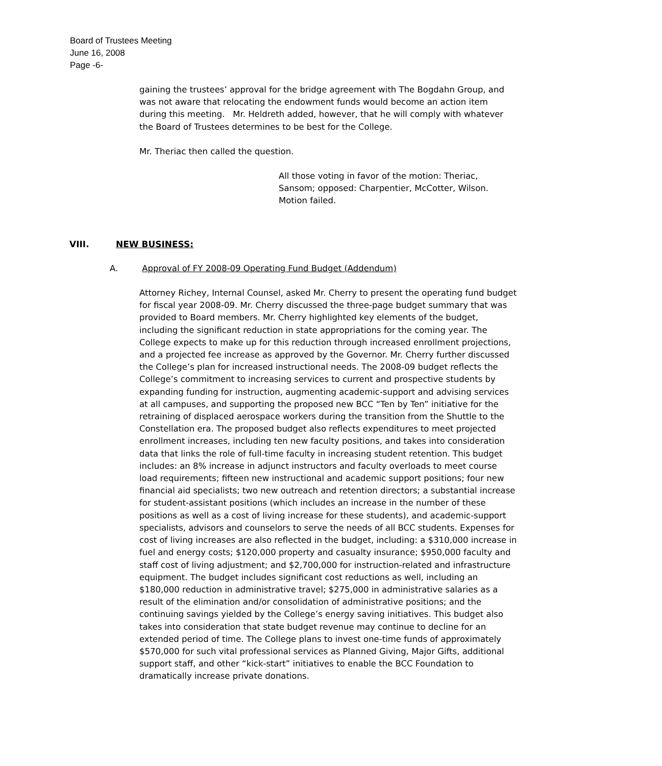Board of Trustees Meeting
June 16, 2008
Page -6-
gaining the trustees’ approval for the bridge agreement with The Bogdahn Group, and was not aware that relocating the endowment funds would become an action item during this meeting. Mr. Heldreth added, however, that he will comply with whatever the Board of Trustees determines to be best for the College.
Mr. Theriac then called the question.
All those voting in favor of the motion: Theriac, Sansom; opposed: Charpentier, McCotter, Wilson. Motion failed.
VIII. NEW BUSINESS:
A. Approval of FY 2008-09 Operating Fund Budget (Addendum)
Attorney Richey, Internal Counsel, asked Mr. Cherry to present the operating fund budget for fiscal year 2008-09. Mr. Cherry discussed the three-page budget summary that was provided to Board members. Mr. Cherry highlighted key elements of the budget, including the significant reduction in state appropriations for the coming year. The College expects to make up for this reduction through increased enrollment projections, and a projected fee increase as approved by the Governor. Mr. Cherry further discussed the College’s plan for increased instructional needs. The 2008-09 budget reflects the College’s commitment to increasing services to current and prospective students by expanding funding for instruction, augmenting academic-support and advising services at all campuses, and supporting the proposed new BCC “Ten by Ten” initiative for the retraining of displaced aerospace workers during the transition from the Shuttle to the Constellation era. The proposed budget also reflects expenditures to meet projected enrollment increases, including ten new faculty positions, and takes into consideration data that links the role of full-time faculty in increasing student retention. This budget includes: an 8% increase in adjunct instructors and faculty overloads to meet course load requirements; fifteen new instructional and academic support positions; four new financial aid specialists; two new outreach and retention directors; a substantial increase for student-assistant positions (which includes an increase in the number of these positions as well as a cost of living increase for these students), and academic-support specialists, advisors and counselors to serve the needs of all BCC students. Expenses for cost of living increases are also reflected in the budget, including: a $310,000 increase in fuel and energy costs; $120,000 property and casualty insurance; $950,000 faculty and staff cost of living adjustment; and $2,700,000 for instruction-related and infrastructure equipment. The budget includes significant cost reductions as well, including an $180,000 reduction in administrative travel; $275,000 in administrative salaries as a result of the elimination and/or consolidation of administrative positions; and the continuing savings yielded by the College’s energy saving initiatives. This budget also takes into consideration that state budget revenue may continue to decline for an extended period of time. The College plans to invest one-time funds of approximately $570,000 for such vital professional services as Planned Giving, Major Gifts, additional support staff, and other “kick-start” initiatives to enable the BCC Foundation to dramatically increase private donations.